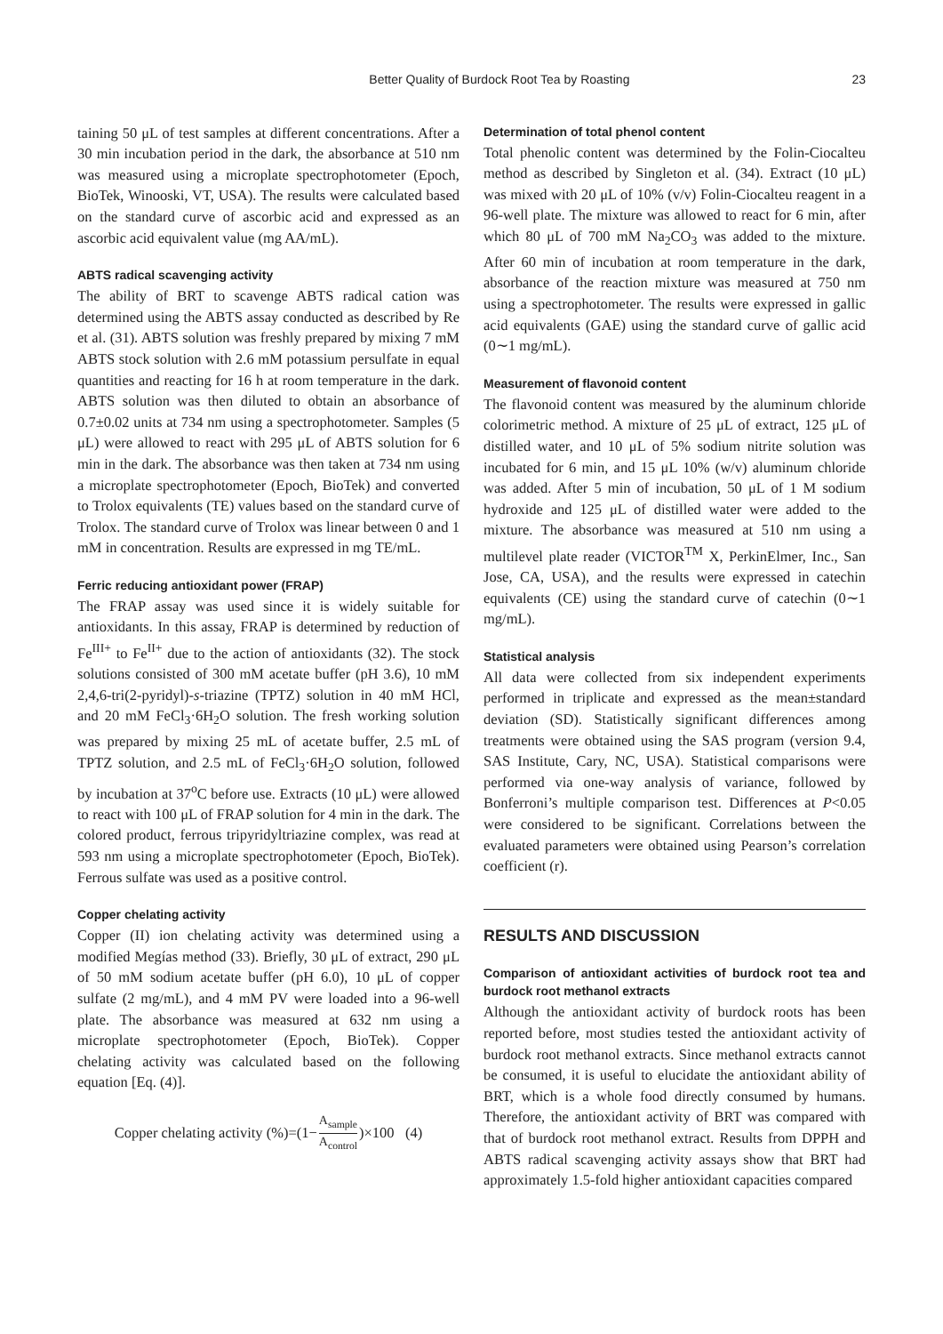Better Quality of Burdock Root Tea by Roasting 23
taining 50 μL of test samples at different concentrations. After a 30 min incubation period in the dark, the absorbance at 510 nm was measured using a microplate spectrophotometer (Epoch, BioTek, Winooski, VT, USA). The results were calculated based on the standard curve of ascorbic acid and expressed as an ascorbic acid equivalent value (mg AA/mL).
ABTS radical scavenging activity
The ability of BRT to scavenge ABTS radical cation was determined using the ABTS assay conducted as described by Re et al. (31). ABTS solution was freshly prepared by mixing 7 mM ABTS stock solution with 2.6 mM potassium persulfate in equal quantities and reacting for 16 h at room temperature in the dark. ABTS solution was then diluted to obtain an absorbance of 0.7±0.02 units at 734 nm using a spectrophotometer. Samples (5 μL) were allowed to react with 295 μL of ABTS solution for 6 min in the dark. The absorbance was then taken at 734 nm using a microplate spectrophotometer (Epoch, BioTek) and converted to Trolox equivalents (TE) values based on the standard curve of Trolox. The standard curve of Trolox was linear between 0 and 1 mM in concentration. Results are expressed in mg TE/mL.
Ferric reducing antioxidant power (FRAP)
The FRAP assay was used since it is widely suitable for antioxidants. In this assay, FRAP is determined by reduction of Fe<sup>III+</sup> to Fe<sup>II+</sup> due to the action of antioxidants (32). The stock solutions consisted of 300 mM acetate buffer (pH 3.6), 10 mM 2,4,6-tri(2-pyridyl)-s-triazine (TPTZ) solution in 40 mM HCl, and 20 mM FeCl<sub>3</sub>·6H<sub>2</sub>O solution. The fresh working solution was prepared by mixing 25 mL of acetate buffer, 2.5 mL of TPTZ solution, and 2.5 mL of FeCl<sub>3</sub>·6H<sub>2</sub>O solution, followed by incubation at 37<sup>o</sup>C before use. Extracts (10 μL) were allowed to react with 100 μL of FRAP solution for 4 min in the dark. The colored product, ferrous tripyridyltriazine complex, was read at 593 nm using a microplate spectrophotometer (Epoch, BioTek). Ferrous sulfate was used as a positive control.
Copper chelating activity
Copper (II) ion chelating activity was determined using a modified Megías method (33). Briefly, 30 μL of extract, 290 μL of 50 mM sodium acetate buffer (pH 6.0), 10 μL of copper sulfate (2 mg/mL), and 4 mM PV were loaded into a 96-well plate. The absorbance was measured at 632 nm using a microplate spectrophotometer (Epoch, BioTek). Copper chelating activity was calculated based on the following equation [Eq. (4)].
Copper chelating activity (%)=(1− A<sub>sample</sub> A<sub>control</sub>)×100 (4)
Determination of total phenol content
Total phenolic content was determined by the Folin-Ciocalteu method as described by Singleton et al. (34). Extract (10 μL) was mixed with 20 μL of 10% (v/v) Folin-Ciocalteu reagent in a 96-well plate. The mixture was allowed to react for 6 min, after which 80 μL of 700 mM Na<sub>2</sub>CO<sub>3</sub> was added to the mixture. After 60 min of incubation at room temperature in the dark, absorbance of the reaction mixture was measured at 750 nm using a spectrophotometer. The results were expressed in gallic acid equivalents (GAE) using the standard curve of gallic acid (0∼1 mg/mL).
Measurement of flavonoid content
The flavonoid content was measured by the aluminum chloride colorimetric method. A mixture of 25 μL of extract, 125 μL of distilled water, and 10 μL of 5% sodium nitrite solution was incubated for 6 min, and 15 μL 10% (w/v) aluminum chloride was added. After 5 min of incubation, 50 μL of 1 M sodium hydroxide and 125 μL of distilled water were added to the mixture. The absorbance was measured at 510 nm using a multilevel plate reader (VICTOR<sup>TM</sup> X, PerkinElmer, Inc., San Jose, CA, USA), and the results were expressed in catechin equivalents (CE) using the standard curve of catechin (0∼1 mg/mL).
Statistical analysis
All data were collected from six independent experiments performed in triplicate and expressed as the mean±standard deviation (SD). Statistically significant differences among treatments were obtained using the SAS program (version 9.4, SAS Institute, Cary, NC, USA). Statistical comparisons were performed via one-way analysis of variance, followed by Bonferroni’s multiple comparison test. Differences at P<0.05 were considered to be significant. Correlations between the evaluated parameters were obtained using Pearson’s correlation coefficient (r).
RESULTS AND DISCUSSION
Comparison of antioxidant activities of burdock root tea and burdock root methanol extracts
Although the antioxidant activity of burdock roots has been reported before, most studies tested the antioxidant activity of burdock root methanol extracts. Since methanol extracts cannot be consumed, it is useful to elucidate the antioxidant ability of BRT, which is a whole food directly consumed by humans. Therefore, the antioxidant activity of BRT was compared with that of burdock root methanol extract. Results from DPPH and ABTS radical scavenging activity assays show that BRT had approximately 1.5-fold higher antioxidant capacities compared